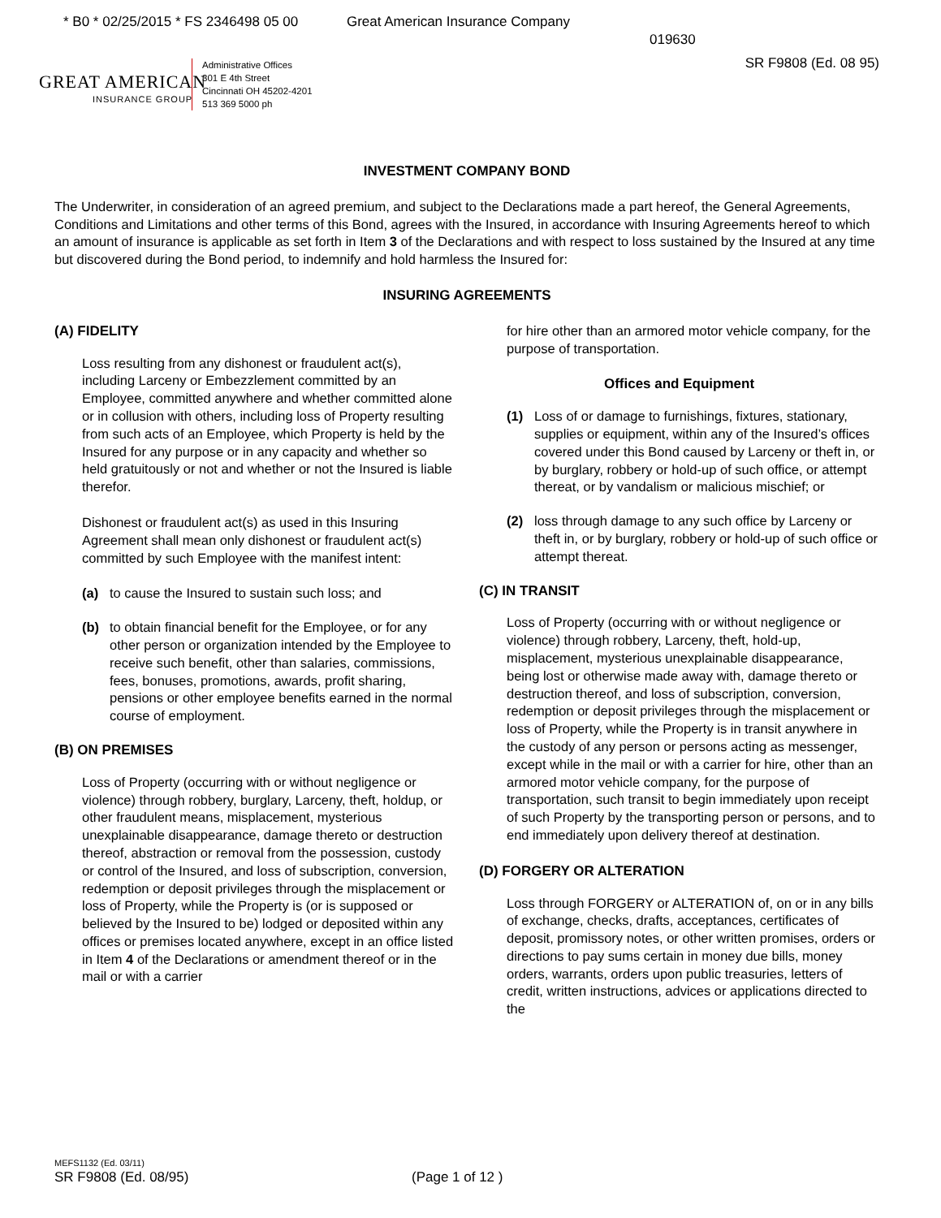* B0 * 02/25/2015 * FS 2346498 05 00 Great American Insurance Company
019630
SR F9808 (Ed. 08 95)
GREAT AMERICAN
INSURANCE GROUP
Administrative Offices
301 E 4th Street
Cincinnati OH 45202-4201
513 369 5000 ph
INVESTMENT COMPANY BOND
The Underwriter, in consideration of an agreed premium, and subject to the Declarations made a part hereof, the General Agreements, Conditions and Limitations and other terms of this Bond, agrees with the Insured, in accordance with Insuring Agreements hereof to which an amount of insurance is applicable as set forth in Item 3 of the Declarations and with respect to loss sustained by the Insured at any time but discovered during the Bond period, to indemnify and hold harmless the Insured for:
INSURING AGREEMENTS
(A) FIDELITY
Loss resulting from any dishonest or fraudulent act(s), including Larceny or Embezzlement committed by an Employee, committed anywhere and whether committed alone or in collusion with others, including loss of Property resulting from such acts of an Employee, which Property is held by the Insured for any purpose or in any capacity and whether so held gratuitously or not and whether or not the Insured is liable therefor.
Dishonest or fraudulent act(s) as used in this Insuring Agreement shall mean only dishonest or fraudulent act(s) committed by such Employee with the manifest intent:
(a) to cause the Insured to sustain such loss; and
(b) to obtain financial benefit for the Employee, or for any other person or organization intended by the Employee to receive such benefit, other than salaries, commissions, fees, bonuses, promotions, awards, profit sharing, pensions or other employee benefits earned in the normal course of employment.
(B) ON PREMISES
Loss of Property (occurring with or without negligence or violence) through robbery, burglary, Larceny, theft, holdup, or other fraudulent means, misplacement, mysterious unexplainable disappearance, damage thereto or destruction thereof, abstraction or removal from the possession, custody or control of the Insured, and loss of subscription, conversion, redemption or deposit privileges through the misplacement or loss of Property, while the Property is (or is supposed or believed by the Insured to be) lodged or deposited within any offices or premises located anywhere, except in an office listed in Item 4 of the Declarations or amendment thereof or in the mail or with a carrier
for hire other than an armored motor vehicle company, for the purpose of transportation.
Offices and Equipment
(1) Loss of or damage to furnishings, fixtures, stationary, supplies or equipment, within any of the Insured’s offices covered under this Bond caused by Larceny or theft in, or by burglary, robbery or hold-up of such office, or attempt thereat, or by vandalism or malicious mischief; or
(2) loss through damage to any such office by Larceny or theft in, or by burglary, robbery or hold-up of such office or attempt thereat.
(C) IN TRANSIT
Loss of Property (occurring with or without negligence or violence) through robbery, Larceny, theft, hold-up, misplacement, mysterious unexplainable disappearance, being lost or otherwise made away with, damage thereto or destruction thereof, and loss of subscription, conversion, redemption or deposit privileges through the misplacement or loss of Property, while the Property is in transit anywhere in the custody of any person or persons acting as messenger, except while in the mail or with a carrier for hire, other than an armored motor vehicle company, for the purpose of transportation, such transit to begin immediately upon receipt of such Property by the transporting person or persons, and to end immediately upon delivery thereof at destination.
(D) FORGERY OR ALTERATION
Loss through FORGERY or ALTERATION of, on or in any bills of exchange, checks, drafts, acceptances, certificates of deposit, promissory notes, or other written promises, orders or directions to pay sums certain in money due bills, money orders, warrants, orders upon public treasuries, letters of credit, written instructions, advices or applications directed to the
MEFS1132 (Ed. 03/11)
SR F9808 (Ed. 08/95) (Page 1 of 12 )